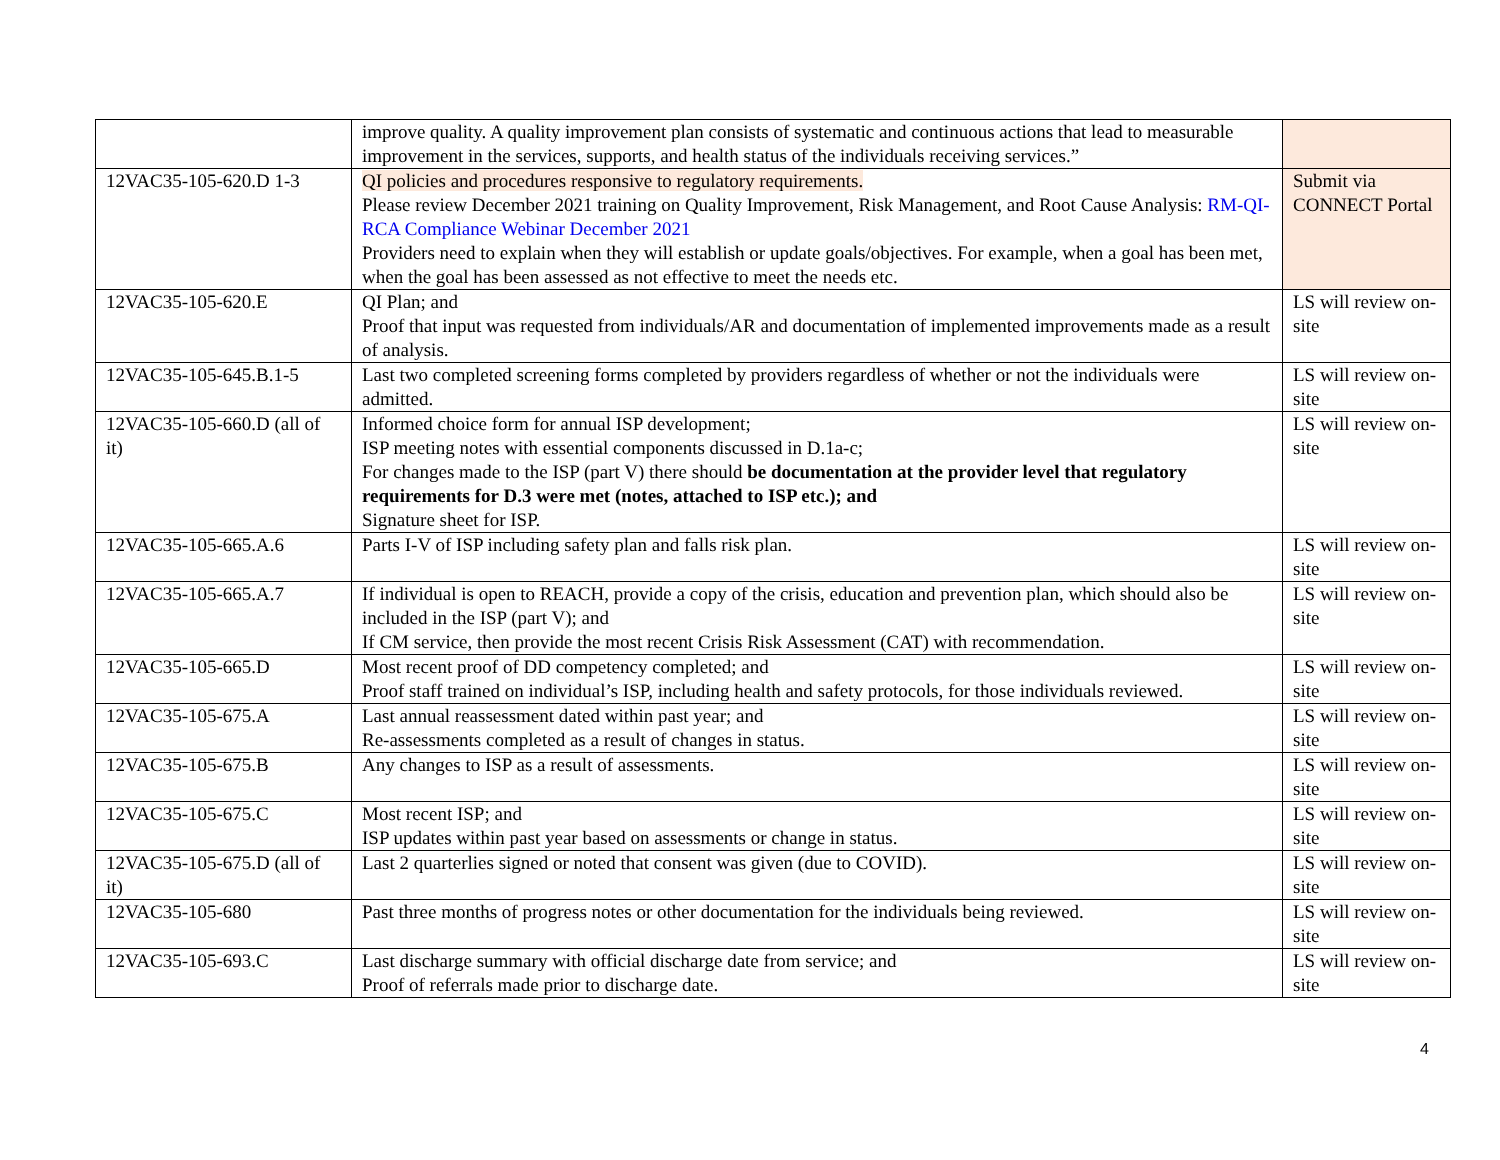| | improve quality. A quality improvement plan consists of systematic and continuous actions that lead to measurable improvement in the services, supports, and health status of the individuals receiving services.” | |
| 12VAC35-105-620.D 1-3 | QI policies and procedures responsive to regulatory requirements. Please review December 2021 training on Quality Improvement, Risk Management, and Root Cause Analysis: RM-QI-RCA Compliance Webinar December 2021 Providers need to explain when they will establish or update goals/objectives. For example, when a goal has been met, when the goal has been assessed as not effective to meet the needs etc. | Submit via CONNECT Portal |
| 12VAC35-105-620.E | QI Plan; and Proof that input was requested from individuals/AR and documentation of implemented improvements made as a result of analysis. | LS will review on-site |
| 12VAC35-105-645.B.1-5 | Last two completed screening forms completed by providers regardless of whether or not the individuals were admitted. | LS will review on-site |
| 12VAC35-105-660.D (all of it) | Informed choice form for annual ISP development; ISP meeting notes with essential components discussed in D.1a-c; For changes made to the ISP (part V) there should be documentation at the provider level that regulatory requirements for D.3 were met (notes, attached to ISP etc.); and Signature sheet for ISP. | LS will review on-site |
| 12VAC35-105-665.A.6 | Parts I-V of ISP including safety plan and falls risk plan. | LS will review on-site |
| 12VAC35-105-665.A.7 | If individual is open to REACH, provide a copy of the crisis, education and prevention plan, which should also be included in the ISP (part V); and If CM service, then provide the most recent Crisis Risk Assessment (CAT) with recommendation. | LS will review on-site |
| 12VAC35-105-665.D | Most recent proof of DD competency completed; and Proof staff trained on individual’s ISP, including health and safety protocols, for those individuals reviewed. | LS will review on-site |
| 12VAC35-105-675.A | Last annual reassessment dated within past year; and Re-assessments completed as a result of changes in status. | LS will review on-site |
| 12VAC35-105-675.B | Any changes to ISP as a result of assessments. | LS will review on-site |
| 12VAC35-105-675.C | Most recent ISP; and ISP updates within past year based on assessments or change in status. | LS will review on-site |
| 12VAC35-105-675.D (all of it) | Last 2 quarterlies signed or noted that consent was given (due to COVID). | LS will review on-site |
| 12VAC35-105-680 | Past three months of progress notes or other documentation for the individuals being reviewed. | LS will review on-site |
| 12VAC35-105-693.C | Last discharge summary with official discharge date from service; and Proof of referrals made prior to discharge date. | LS will review on-site |
4